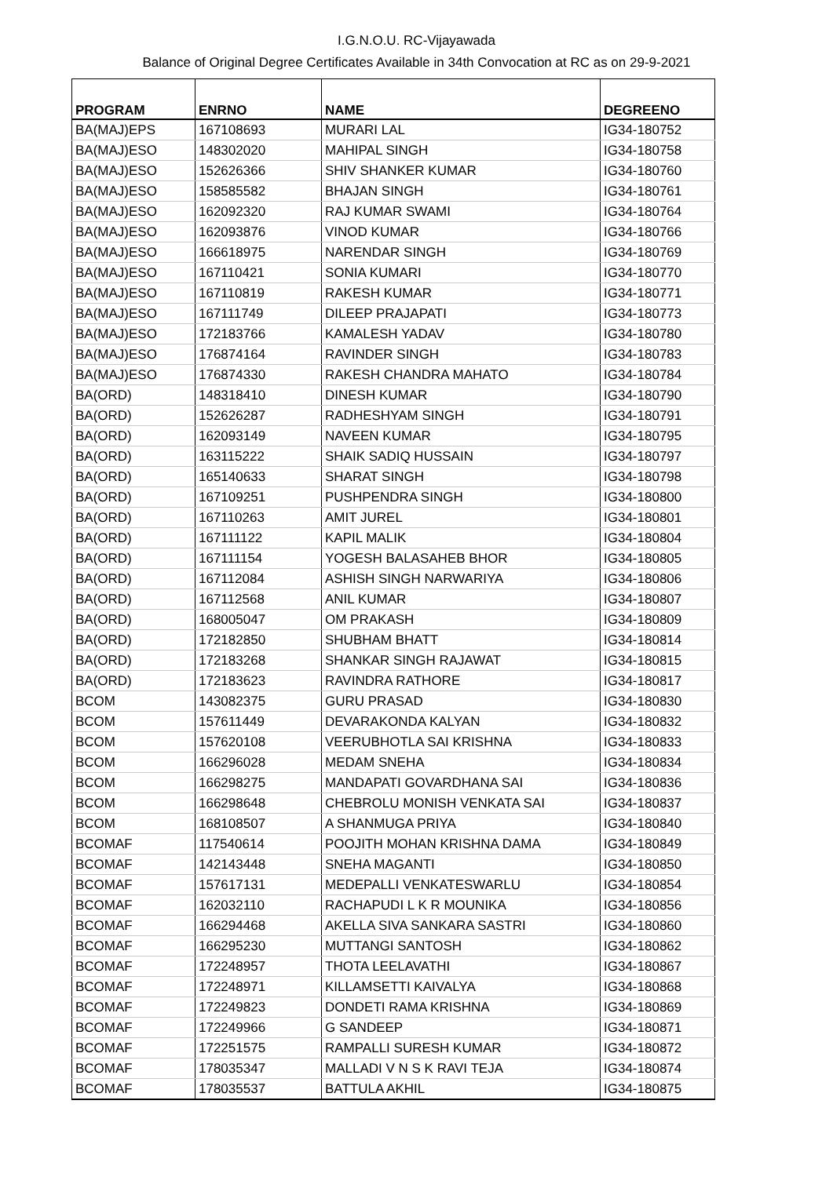I.G.N.O.U. RC-Vijayawada
Balance of Original Degree Certificates Available in 34th Convocation at RC as on 29-9-2021
| PROGRAM | ENRNO | NAME | DEGREENO |
| --- | --- | --- | --- |
| BA(MAJ)EPS | 167108693 | MURARI LAL | IG34-180752 |
| BA(MAJ)ESO | 148302020 | MAHIPAL SINGH | IG34-180758 |
| BA(MAJ)ESO | 152626366 | SHIV SHANKER KUMAR | IG34-180760 |
| BA(MAJ)ESO | 158585582 | BHAJAN SINGH | IG34-180761 |
| BA(MAJ)ESO | 162092320 | RAJ KUMAR SWAMI | IG34-180764 |
| BA(MAJ)ESO | 162093876 | VINOD KUMAR | IG34-180766 |
| BA(MAJ)ESO | 166618975 | NARENDAR SINGH | IG34-180769 |
| BA(MAJ)ESO | 167110421 | SONIA KUMARI | IG34-180770 |
| BA(MAJ)ESO | 167110819 | RAKESH KUMAR | IG34-180771 |
| BA(MAJ)ESO | 167111749 | DILEEP PRAJAPATI | IG34-180773 |
| BA(MAJ)ESO | 172183766 | KAMALESH YADAV | IG34-180780 |
| BA(MAJ)ESO | 176874164 | RAVINDER SINGH | IG34-180783 |
| BA(MAJ)ESO | 176874330 | RAKESH CHANDRA MAHATO | IG34-180784 |
| BA(ORD) | 148318410 | DINESH KUMAR | IG34-180790 |
| BA(ORD) | 152626287 | RADHESHYAM SINGH | IG34-180791 |
| BA(ORD) | 162093149 | NAVEEN KUMAR | IG34-180795 |
| BA(ORD) | 163115222 | SHAIK SADIQ HUSSAIN | IG34-180797 |
| BA(ORD) | 165140633 | SHARAT SINGH | IG34-180798 |
| BA(ORD) | 167109251 | PUSHPENDRA SINGH | IG34-180800 |
| BA(ORD) | 167110263 | AMIT JUREL | IG34-180801 |
| BA(ORD) | 167111122 | KAPIL MALIK | IG34-180804 |
| BA(ORD) | 167111154 | YOGESH BALASAHEB BHOR | IG34-180805 |
| BA(ORD) | 167112084 | ASHISH SINGH NARWARIYA | IG34-180806 |
| BA(ORD) | 167112568 | ANIL KUMAR | IG34-180807 |
| BA(ORD) | 168005047 | OM PRAKASH | IG34-180809 |
| BA(ORD) | 172182850 | SHUBHAM BHATT | IG34-180814 |
| BA(ORD) | 172183268 | SHANKAR SINGH RAJAWAT | IG34-180815 |
| BA(ORD) | 172183623 | RAVINDRA RATHORE | IG34-180817 |
| BCOM | 143082375 | GURU PRASAD | IG34-180830 |
| BCOM | 157611449 | DEVARAKONDA KALYAN | IG34-180832 |
| BCOM | 157620108 | VEERUBHOTLA SAI KRISHNA | IG34-180833 |
| BCOM | 166296028 | MEDAM SNEHA | IG34-180834 |
| BCOM | 166298275 | MANDAPATI GOVARDHANA SAI | IG34-180836 |
| BCOM | 166298648 | CHEBROLU MONISH VENKATA SAI | IG34-180837 |
| BCOM | 168108507 | A SHANMUGA PRIYA | IG34-180840 |
| BCOMAF | 117540614 | POOJITH MOHAN KRISHNA DAMA | IG34-180849 |
| BCOMAF | 142143448 | SNEHA MAGANTI | IG34-180850 |
| BCOMAF | 157617131 | MEDEPALLI VENKATESWARLU | IG34-180854 |
| BCOMAF | 162032110 | RACHAPUDI L K R MOUNIKA | IG34-180856 |
| BCOMAF | 166294468 | AKELLA SIVA SANKARA SASTRI | IG34-180860 |
| BCOMAF | 166295230 | MUTTANGI SANTOSH | IG34-180862 |
| BCOMAF | 172248957 | THOTA LEELAVATHI | IG34-180867 |
| BCOMAF | 172248971 | KILLAMSETTI KAIVALYA | IG34-180868 |
| BCOMAF | 172249823 | DONDETI RAMA KRISHNA | IG34-180869 |
| BCOMAF | 172249966 | G SANDEEP | IG34-180871 |
| BCOMAF | 172251575 | RAMPALLI SURESH KUMAR | IG34-180872 |
| BCOMAF | 178035347 | MALLADI V N S K RAVI TEJA | IG34-180874 |
| BCOMAF | 178035537 | BATTULA AKHIL | IG34-180875 |